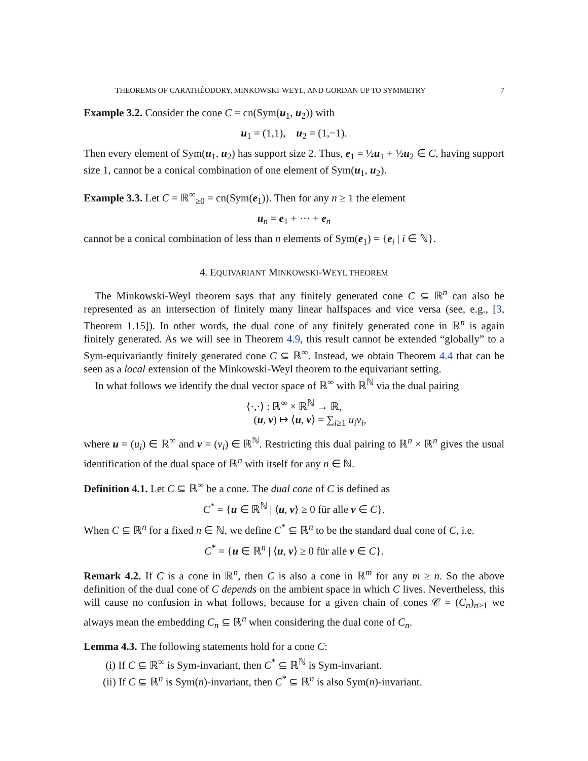THEOREMS OF CARATHÉODORY, MINKOWSKI-WEYL, AND GORDAN UP TO SYMMETRY 7
Example 3.2. Consider the cone C = cn(Sym(u<sub>1</sub>, u<sub>2</sub>)) with
u<sub>1</sub> = (1,1), u<sub>2</sub> = (1,−1).
Then every element of Sym(u<sub>1</sub>, u<sub>2</sub>) has support size 2. Thus, e<sub>1</sub> = ½u<sub>1</sub> + ½u<sub>2</sub> ∈ C, having support size 1, cannot be a conical combination of one element of Sym(u<sub>1</sub>, u<sub>2</sub>).
Example 3.3. Let C = ℝ<sup>∞</sup><sub>≥0</sub> = cn(Sym(e<sub>1</sub>)). Then for any n ≥ 1 the element
u<sub>n</sub> = e<sub>1</sub> + ⋯ + e<sub>n</sub>
cannot be a conical combination of less than n elements of Sym(e<sub>1</sub>) = {e<sub>i</sub> | i ∈ ℕ}.
4. EQUIVARIANT MINKOWSKI-WEYL THEOREM
The Minkowski-Weyl theorem says that any finitely generated cone C ⊆ ℝ<sup>n</sup> can also be represented as an intersection of finitely many linear halfspaces and vice versa (see, e.g., [3, Theorem 1.15]). In other words, the dual cone of any finitely generated cone in ℝ<sup>n</sup> is again finitely generated. As we will see in Theorem 4.9, this result cannot be extended “globally” to a Sym-equivariantly finitely generated cone C ⊆ ℝ<sup>∞</sup>. Instead, we obtain Theorem 4.4 that can be seen as a local extension of the Minkowski-Weyl theorem to the equivariant setting.
In what follows we identify the dual vector space of ℝ<sup>∞</sup> with ℝ<sup>ℕ</sup> via the dual pairing
⟨·,·⟩ : ℝ<sup>∞</sup> × ℝ<sup>ℕ</sup> → ℝ,
(u, v) ↦ ⟨u, v⟩ = ∑<sub>i≥1</sub> u<sub>i</sub>v<sub>i</sub>,
where u = (u<sub>i</sub>) ∈ ℝ<sup>∞</sup> and v = (v<sub>i</sub>) ∈ ℝ<sup>ℕ</sup>. Restricting this dual pairing to ℝ<sup>n</sup> × ℝ<sup>n</sup> gives the usual identification of the dual space of ℝ<sup>n</sup> with itself for any n ∈ ℕ.
Definition 4.1. Let C ⊆ ℝ<sup>∞</sup> be a cone. The dual cone of C is defined as
C<sup>*</sup> = {u ∈ ℝ<sup>ℕ</sup> | ⟨u, v⟩ ≥ 0 für alle v ∈ C}.
When C ⊆ ℝ<sup>n</sup> for a fixed n ∈ ℕ, we define C<sup>*</sup> ⊆ ℝ<sup>n</sup> to be the standard dual cone of C, i.e.
C<sup>*</sup> = {u ∈ ℝ<sup>n</sup> | ⟨u, v⟩ ≥ 0 für alle v ∈ C}.
Remark 4.2. If C is a cone in ℝ<sup>n</sup>, then C is also a cone in ℝ<sup>m</sup> for any m ≥ n. So the above definition of the dual cone of C depends on the ambient space in which C lives. Nevertheless, this will cause no confusion in what follows, because for a given chain of cones 𝒞 = (C<sub>n</sub>)<sub>n≥1</sub> we always mean the embedding C<sub>n</sub> ⊆ ℝ<sup>n</sup> when considering the dual cone of C<sub>n</sub>.
Lemma 4.3. The following statements hold for a cone C:
(i) If C ⊆ ℝ<sup>∞</sup> is Sym-invariant, then C<sup>*</sup> ⊆ ℝ<sup>ℕ</sup> is Sym-invariant.
(ii) If C ⊆ ℝ<sup>n</sup> is Sym(n)-invariant, then C<sup>*</sup> ⊆ ℝ<sup>n</sup> is also Sym(n)-invariant.